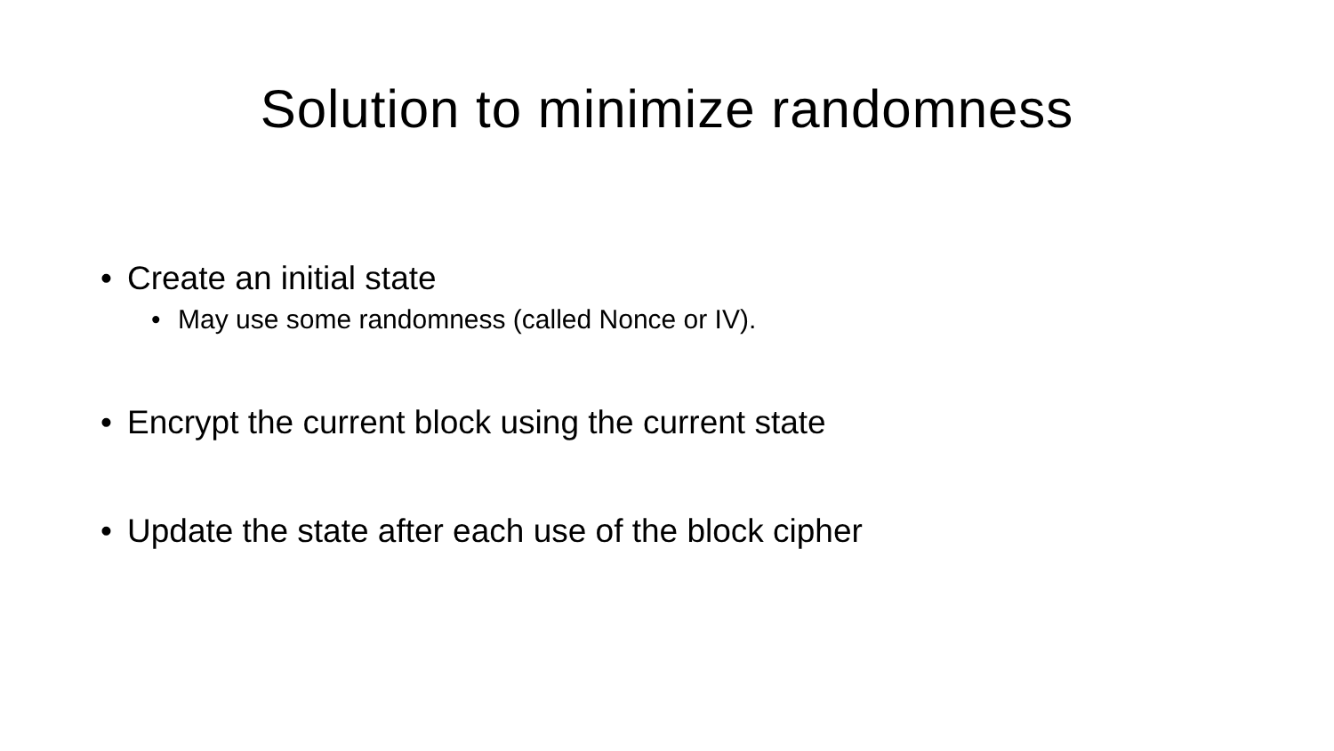Solution to minimize randomness
• Create an initial state
• May use some randomness (called Nonce or IV).
• Encrypt the current block using the current state
• Update the state after each use of the block cipher